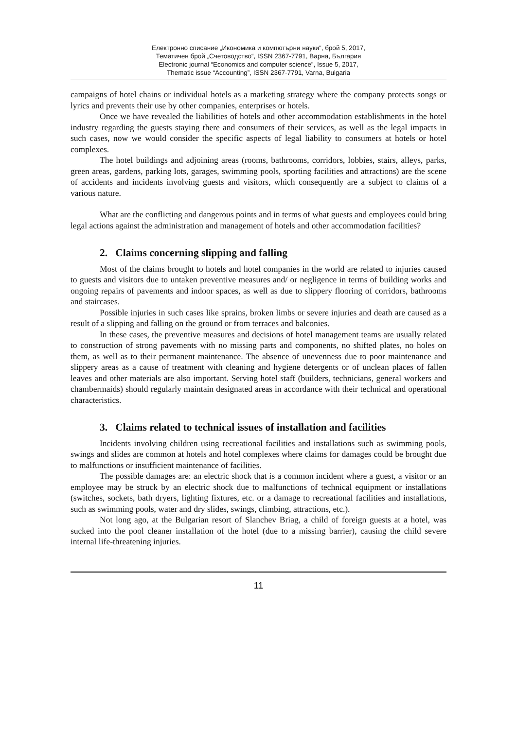Електронно списание „Икономика и компютърни науки“, брой 5, 2017,
Тематичен брой „Счетоводство“, ISSN 2367-7791, Варна, България
Electronic journal “Economics and computer science”, Issue 5, 2017,
Thematic issue “Accounting”, ISSN 2367-7791, Varna, Bulgaria
campaigns of hotel chains or individual hotels as a marketing strategy where the company protects songs or lyrics and prevents their use by other companies, enterprises or hotels.
Once we have revealed the liabilities of hotels and other accommodation establishments in the hotel industry regarding the guests staying there and consumers of their services, as well as the legal impacts in such cases, now we would consider the specific aspects of legal liability to consumers at hotels or hotel complexes.
The hotel buildings and adjoining areas (rooms, bathrooms, corridors, lobbies, stairs, alleys, parks, green areas, gardens, parking lots, garages, swimming pools, sporting facilities and attractions) are the scene of accidents and incidents involving guests and visitors, which consequently are a subject to claims of a various nature.
What are the conflicting and dangerous points and in terms of what guests and employees could bring legal actions against the administration and management of hotels and other accommodation facilities?
2. Claims concerning slipping and falling
Most of the claims brought to hotels and hotel companies in the world are related to injuries caused to guests and visitors due to untaken preventive measures and/ or negligence in terms of building works and ongoing repairs of pavements and indoor spaces, as well as due to slippery flooring of corridors, bathrooms and staircases.
Possible injuries in such cases like sprains, broken limbs or severe injuries and death are caused as a result of a slipping and falling on the ground or from terraces and balconies.
In these cases, the preventive measures and decisions of hotel management teams are usually related to construction of strong pavements with no missing parts and components, no shifted plates, no holes on them, as well as to their permanent maintenance. The absence of unevenness due to poor maintenance and slippery areas as a cause of treatment with cleaning and hygiene detergents or of unclean places of fallen leaves and other materials are also important. Serving hotel staff (builders, technicians, general workers and chambermaids) should regularly maintain designated areas in accordance with their technical and operational characteristics.
3. Claims related to technical issues of installation and facilities
Incidents involving children using recreational facilities and installations such as swimming pools, swings and slides are common at hotels and hotel complexes where claims for damages could be brought due to malfunctions or insufficient maintenance of facilities.
The possible damages are: an electric shock that is a common incident where a guest, a visitor or an employee may be struck by an electric shock due to malfunctions of technical equipment or installations (switches, sockets, bath dryers, lighting fixtures, etc. or a damage to recreational facilities and installations, such as swimming pools, water and dry slides, swings, climbing, attractions, etc.).
Not long ago, at the Bulgarian resort of Slanchev Briag, a child of foreign guests at a hotel, was sucked into the pool cleaner installation of the hotel (due to a missing barrier), causing the child severe internal life-threatening injuries.
11